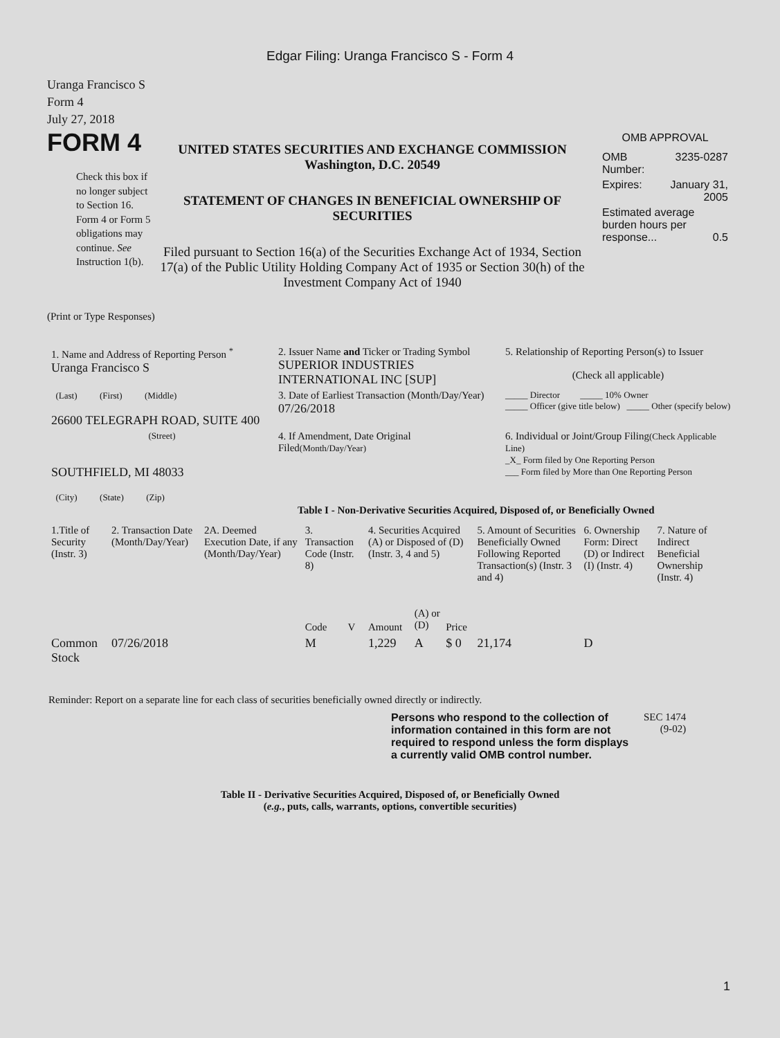Edgar Filing: Uranga Francisco S - Form 4
Uranga Francisco S
Form 4
July 27, 2018
FORM 4
Check this box if no longer subject to Section 16. Form 4 or Form 5 obligations may continue. See Instruction 1(b).
UNITED STATES SECURITIES AND EXCHANGE COMMISSION
Washington, D.C. 20549
STATEMENT OF CHANGES IN BENEFICIAL OWNERSHIP OF SECURITIES
Filed pursuant to Section 16(a) of the Securities Exchange Act of 1934, Section 17(a) of the Public Utility Holding Company Act of 1935 or Section 30(h) of the Investment Company Act of 1940
OMB APPROVAL
| OMB Number: | 3235-0287 |
| Expires: | January 31, 2005 |
| Estimated average burden hours per response... 0.5 | |
(Print or Type Responses)
| 1. Name and Address of Reporting Person <sup>*</sup> Uranga Francisco S | 2. Issuer Name and Ticker or Trading Symbol SUPERIOR INDUSTRIES INTERNATIONAL INC [SUP] | 5. Relationship of Reporting Person(s) to Issuer (Check all applicable) |
| (Last) (First) (Middle) 26600 TELEGRAPH ROAD, SUITE 400 | 3. Date of Earliest Transaction (Month/Day/Year) 07/26/2018 | _____ Director _____ 10% Owner _____ Officer (give title below) _____ Other (specify below) |
| (Street) SOUTHFIELD, MI 48033 (City) (State) (Zip) | 4. If Amendment, Date Original Filed (Month/Day/Year) | 6. Individual or Joint/Group Filing (Check Applicable Line) _X_ Form filed by One Reporting Person ___ Form filed by More than One Reporting Person |
Table I - Non-Derivative Securities Acquired, Disposed of, or Beneficially Owned
| 1.Title of Security (Instr. 3) | 2. Transaction Date (Month/Day/Year) | 2A. Deemed Execution Date, if any (Month/Day/Year) | 3. Transaction Code (Instr. 8) | | 4. Securities Acquired (A) or Disposed of (D) (Instr. 3, 4 and 5) | | | 5. Amount of Securities Beneficially Owned Following Reported Transaction(s) (Instr. 3 and 4) | 6. Ownership Form: Direct (D) or Indirect (I) (Instr. 4) | 7. Nature of Indirect Beneficial Ownership (Instr. 4) |
| --- | --- | --- | --- | --- | --- | --- | --- | --- | --- | --- |
| | | | Code | V | Amount | (A) or (D) | Price | | | |
| Common Stock | 07/26/2018 | | M | | 1,229 | A | $ 0 | 21,174 | D | |
Reminder: Report on a separate line for each class of securities beneficially owned directly or indirectly.
Persons who respond to the collection of information contained in this form are not required to respond unless the form displays a currently valid OMB control number.
SEC 1474
(9-02)
Table II - Derivative Securities Acquired, Disposed of, or Beneficially Owned
(e.g., puts, calls, warrants, options, convertible securities)
1